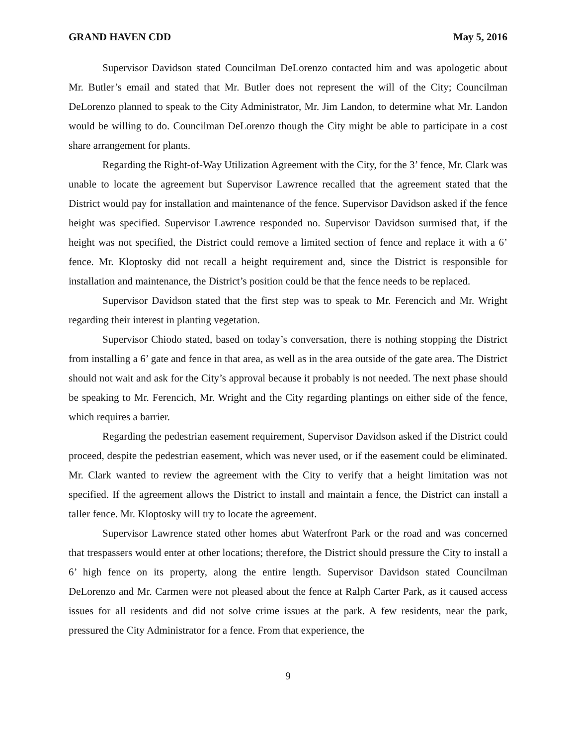GRAND HAVEN CDD May 5, 2016
Supervisor Davidson stated Councilman DeLorenzo contacted him and was apologetic about Mr. Butler’s email and stated that Mr. Butler does not represent the will of the City; Councilman DeLorenzo planned to speak to the City Administrator, Mr. Jim Landon, to determine what Mr. Landon would be willing to do. Councilman DeLorenzo though the City might be able to participate in a cost share arrangement for plants.
Regarding the Right-of-Way Utilization Agreement with the City, for the 3’ fence, Mr. Clark was unable to locate the agreement but Supervisor Lawrence recalled that the agreement stated that the District would pay for installation and maintenance of the fence. Supervisor Davidson asked if the fence height was specified. Supervisor Lawrence responded no. Supervisor Davidson surmised that, if the height was not specified, the District could remove a limited section of fence and replace it with a 6’ fence. Mr. Kloptosky did not recall a height requirement and, since the District is responsible for installation and maintenance, the District’s position could be that the fence needs to be replaced.
Supervisor Davidson stated that the first step was to speak to Mr. Ferencich and Mr. Wright regarding their interest in planting vegetation.
Supervisor Chiodo stated, based on today’s conversation, there is nothing stopping the District from installing a 6’ gate and fence in that area, as well as in the area outside of the gate area. The District should not wait and ask for the City’s approval because it probably is not needed. The next phase should be speaking to Mr. Ferencich, Mr. Wright and the City regarding plantings on either side of the fence, which requires a barrier.
Regarding the pedestrian easement requirement, Supervisor Davidson asked if the District could proceed, despite the pedestrian easement, which was never used, or if the easement could be eliminated. Mr. Clark wanted to review the agreement with the City to verify that a height limitation was not specified. If the agreement allows the District to install and maintain a fence, the District can install a taller fence. Mr. Kloptosky will try to locate the agreement.
Supervisor Lawrence stated other homes abut Waterfront Park or the road and was concerned that trespassers would enter at other locations; therefore, the District should pressure the City to install a 6’ high fence on its property, along the entire length. Supervisor Davidson stated Councilman DeLorenzo and Mr. Carmen were not pleased about the fence at Ralph Carter Park, as it caused access issues for all residents and did not solve crime issues at the park. A few residents, near the park, pressured the City Administrator for a fence. From that experience, the
9